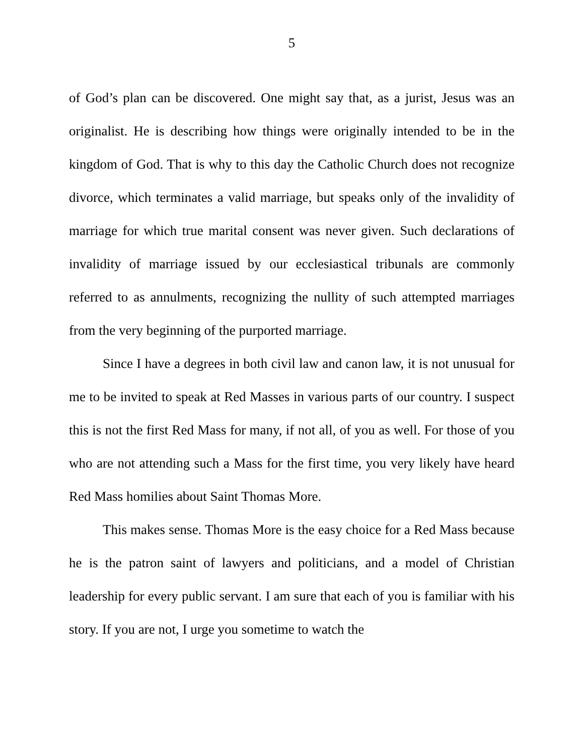5
of God’s plan can be discovered. One might say that, as a jurist, Jesus was an originalist. He is describing how things were originally intended to be in the kingdom of God. That is why to this day the Catholic Church does not recognize divorce, which terminates a valid marriage, but speaks only of the invalidity of marriage for which true marital consent was never given. Such declarations of invalidity of marriage issued by our ecclesiastical tribunals are commonly referred to as annulments, recognizing the nullity of such attempted marriages from the very beginning of the purported marriage.
Since I have a degrees in both civil law and canon law, it is not unusual for me to be invited to speak at Red Masses in various parts of our country. I suspect this is not the first Red Mass for many, if not all, of you as well. For those of you who are not attending such a Mass for the first time, you very likely have heard Red Mass homilies about Saint Thomas More.
This makes sense. Thomas More is the easy choice for a Red Mass because he is the patron saint of lawyers and politicians, and a model of Christian leadership for every public servant. I am sure that each of you is familiar with his story. If you are not, I urge you sometime to watch the